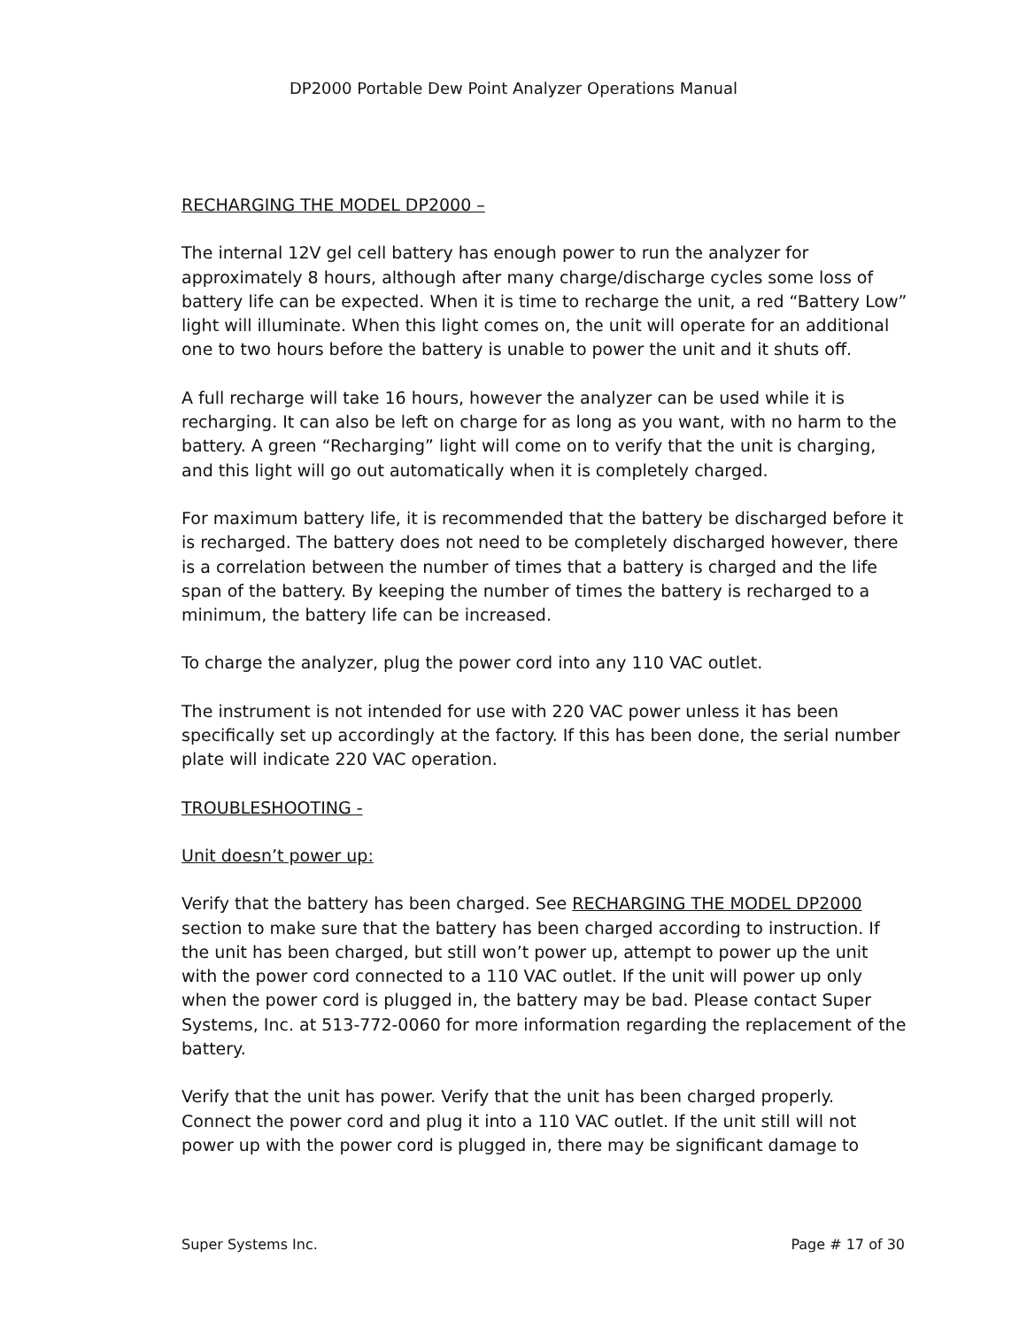DP2000 Portable Dew Point Analyzer Operations Manual
RECHARGING THE MODEL DP2000 –
The internal 12V gel cell battery has enough power to run the analyzer for approximately 8 hours, although after many charge/discharge cycles some loss of battery life can be expected. When it is time to recharge the unit, a red “Battery Low” light will illuminate. When this light comes on, the unit will operate for an additional one to two hours before the battery is unable to power the unit and it shuts off.
A full recharge will take 16 hours, however the analyzer can be used while it is recharging. It can also be left on charge for as long as you want, with no harm to the battery. A green “Recharging” light will come on to verify that the unit is charging, and this light will go out automatically when it is completely charged.
For maximum battery life, it is recommended that the battery be discharged before it is recharged. The battery does not need to be completely discharged however, there is a correlation between the number of times that a battery is charged and the life span of the battery. By keeping the number of times the battery is recharged to a minimum, the battery life can be increased.
To charge the analyzer, plug the power cord into any 110 VAC outlet.
The instrument is not intended for use with 220 VAC power unless it has been specifically set up accordingly at the factory. If this has been done, the serial number plate will indicate 220 VAC operation.
TROUBLESHOOTING -
Unit doesn’t power up:
Verify that the battery has been charged. See RECHARGING THE MODEL DP2000 section to make sure that the battery has been charged according to instruction. If the unit has been charged, but still won’t power up, attempt to power up the unit with the power cord connected to a 110 VAC outlet. If the unit will power up only when the power cord is plugged in, the battery may be bad. Please contact Super Systems, Inc. at 513-772-0060 for more information regarding the replacement of the battery.
Verify that the unit has power. Verify that the unit has been charged properly. Connect the power cord and plug it into a 110 VAC outlet. If the unit still will not power up with the power cord is plugged in, there may be significant damage to
Super Systems Inc. Page # 17 of 30